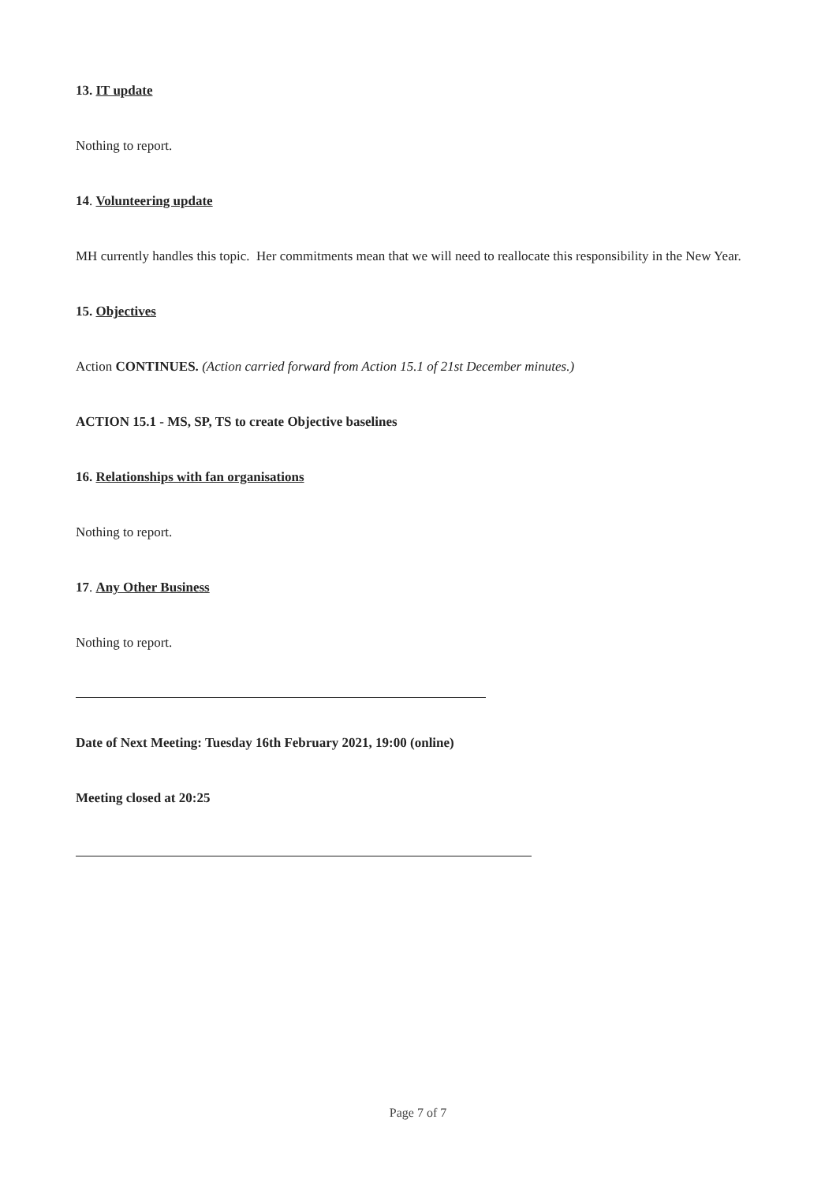13. IT update
Nothing to report.
14. Volunteering update
MH currently handles this topic. Her commitments mean that we will need to reallocate this responsibility in the New Year.
15. Objectives
Action CONTINUES. (Action carried forward from Action 15.1 of 21st December minutes.)
ACTION 15.1 - MS, SP, TS to create Objective baselines
16. Relationships with fan organisations
Nothing to report.
17. Any Other Business
Nothing to report.
Date of Next Meeting: Tuesday 16th February 2021, 19:00 (online)
Meeting closed at 20:25
Page 7 of 7